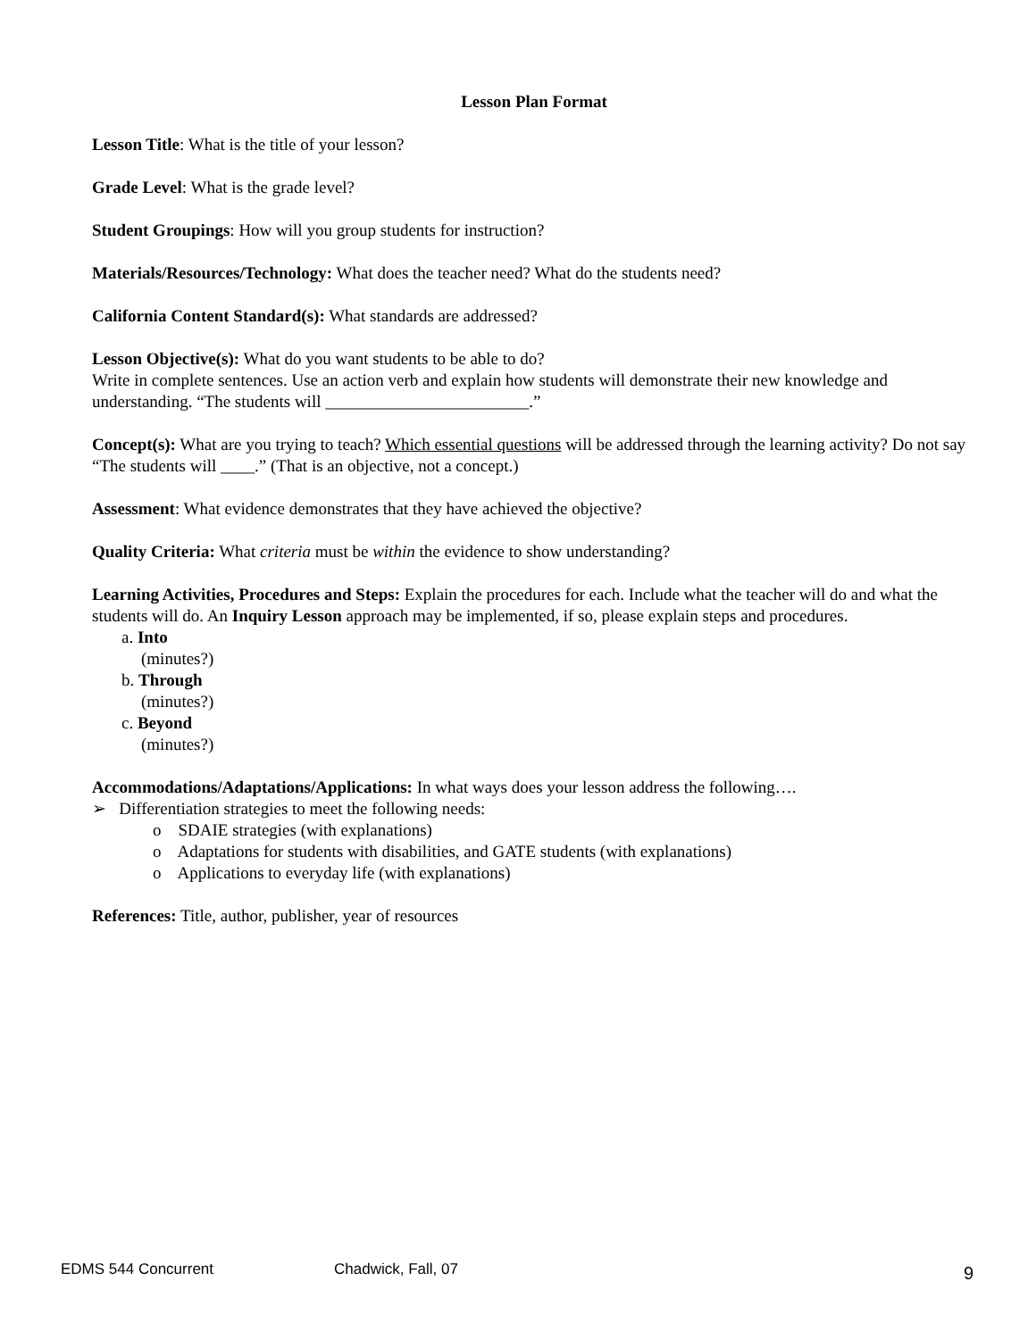Lesson Plan Format
Lesson Title: What is the title of your lesson?
Grade Level: What is the grade level?
Student Groupings: How will you group students for instruction?
Materials/Resources/Technology: What does the teacher need? What do the students need?
California Content Standard(s): What standards are addressed?
Lesson Objective(s): What do you want students to be able to do?
Write in complete sentences. Use an action verb and explain how students will demonstrate their new knowledge and understanding. “The students will ________________________.”
Concept(s): What are you trying to teach? Which essential questions will be addressed through the learning activity? Do not say “The students will ____.” (That is an objective, not a concept.)
Assessment: What evidence demonstrates that they have achieved the objective?
Quality Criteria: What criteria must be within the evidence to show understanding?
Learning Activities, Procedures and Steps: Explain the procedures for each. Include what the teacher will do and what the students will do. An Inquiry Lesson approach may be implemented, if so, please explain steps and procedures.
a. Into
(minutes?)
b. Through
(minutes?)
c. Beyond
(minutes?)
Accommodations/Adaptations/Applications: In what ways does your lesson address the following….
➢ Differentiation strategies to meet the following needs:
o SDAIE strategies (with explanations)
o Adaptations for students with disabilities, and GATE students (with explanations)
o Applications to everyday life (with explanations)
References: Title, author, publisher, year of resources
EDMS 544 Concurrent Chadwick, Fall, 07 9